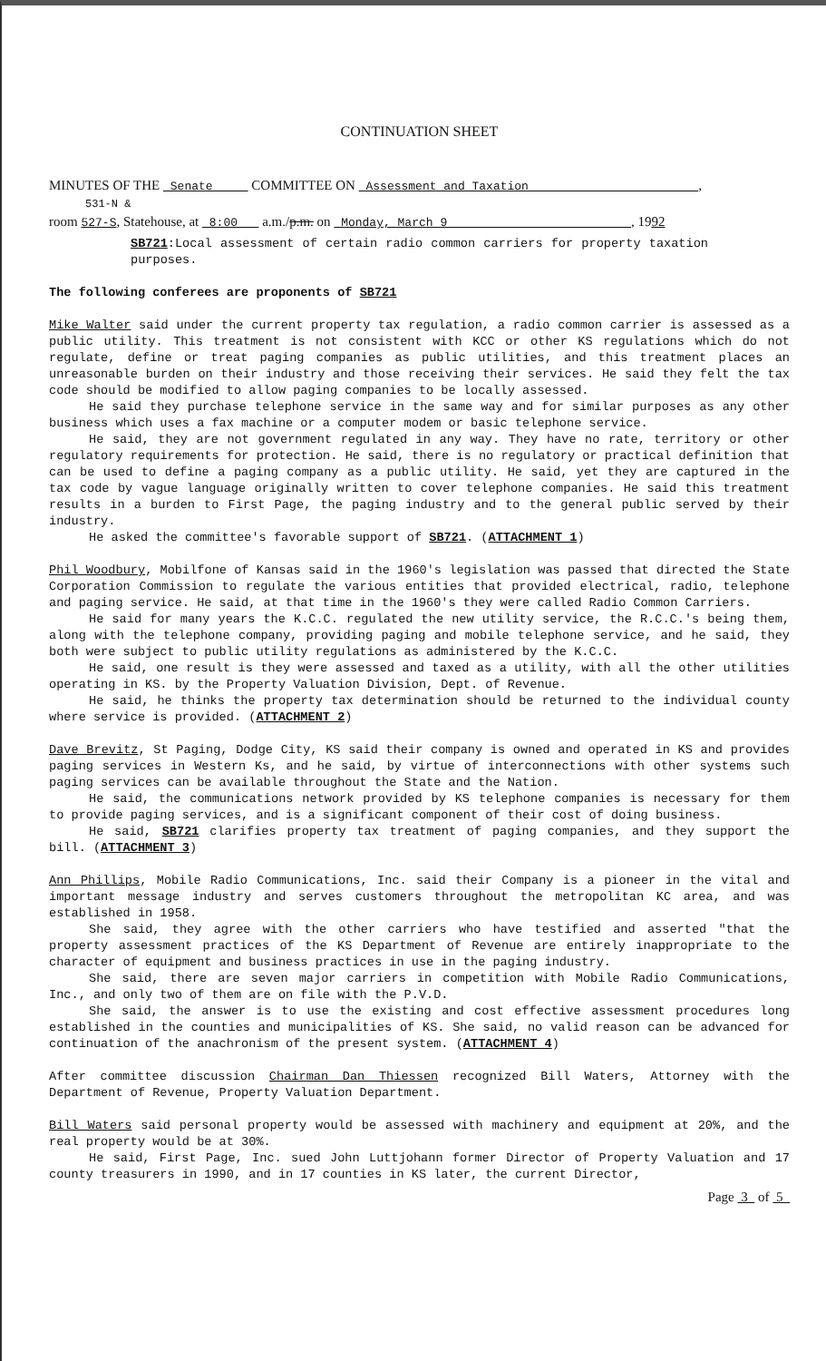CONTINUATION SHEET
MINUTES OF THE Senate COMMITTEE ON Assessment and Taxation ,
531-N &
room 527-S, Statehouse, at 8:00 a.m./p.m. on Monday, March 9 , 1992
SB721:Local assessment of certain radio common carriers for property taxation purposes.
The following conferees are proponents of SB721
Mike Walter said under the current property tax regulation, a radio common carrier is assessed as a public utility. This treatment is not consistent with KCC or other KS regulations which do not regulate, define or treat paging companies as public utilities, and this treatment places an unreasonable burden on their industry and those receiving their services. He said they felt the tax code should be modified to allow paging companies to be locally assessed.
He said they purchase telephone service in the same way and for similar purposes as any other business which uses a fax machine or a computer modem or basic telephone service.
He said, they are not government regulated in any way. They have no rate, territory or other regulatory requirements for protection. He said, there is no regulatory or practical definition that can be used to define a paging company as a public utility. He said, yet they are captured in the tax code by vague language originally written to cover telephone companies. He said this treatment results in a burden to First Page, the paging industry and to the general public served by their industry.
He asked the committee's favorable support of SB721. (ATTACHMENT 1)
Phil Woodbury, Mobilfone of Kansas said in the 1960's legislation was passed that directed the State Corporation Commission to regulate the various entities that provided electrical, radio, telephone and paging service. He said, at that time in the 1960's they were called Radio Common Carriers.
He said for many years the K.C.C. regulated the new utility service, the R.C.C.'s being them, along with the telephone company, providing paging and mobile telephone service, and he said, they both were subject to public utility regulations as administered by the K.C.C.
He said, one result is they were assessed and taxed as a utility, with all the other utilities operating in KS. by the Property Valuation Division, Dept. of Revenue.
He said, he thinks the property tax determination should be returned to the individual county where service is provided. (ATTACHMENT 2)
Dave Brevitz, St Paging, Dodge City, KS said their company is owned and operated in KS and provides paging services in Western Ks, and he said, by virtue of interconnections with other systems such paging services can be available throughout the State and the Nation.
He said, the communications network provided by KS telephone companies is necessary for them to provide paging services, and is a significant component of their cost of doing business.
He said, SB721 clarifies property tax treatment of paging companies, and they support the bill. (ATTACHMENT 3)
Ann Phillips, Mobile Radio Communications, Inc. said their Company is a pioneer in the vital and important message industry and serves customers throughout the metropolitan KC area, and was established in 1958.
She said, they agree with the other carriers who have testified and asserted "that the property assessment practices of the KS Department of Revenue are entirely inappropriate to the character of equipment and business practices in use in the paging industry.
She said, there are seven major carriers in competition with Mobile Radio Communications, Inc., and only two of them are on file with the P.V.D.
She said, the answer is to use the existing and cost effective assessment procedures long established in the counties and municipalities of KS. She said, no valid reason can be advanced for continuation of the anachronism of the present system. (ATTACHMENT 4)
After committee discussion Chairman Dan Thiessen recognized Bill Waters, Attorney with the Department of Revenue, Property Valuation Department.
Bill Waters said personal property would be assessed with machinery and equipment at 20%, and the real property would be at 30%.
He said, First Page, Inc. sued John Luttjohann former Director of Property Valuation and 17 county treasurers in 1990, and in 17 counties in KS later, the current Director,
Page 3 of 5